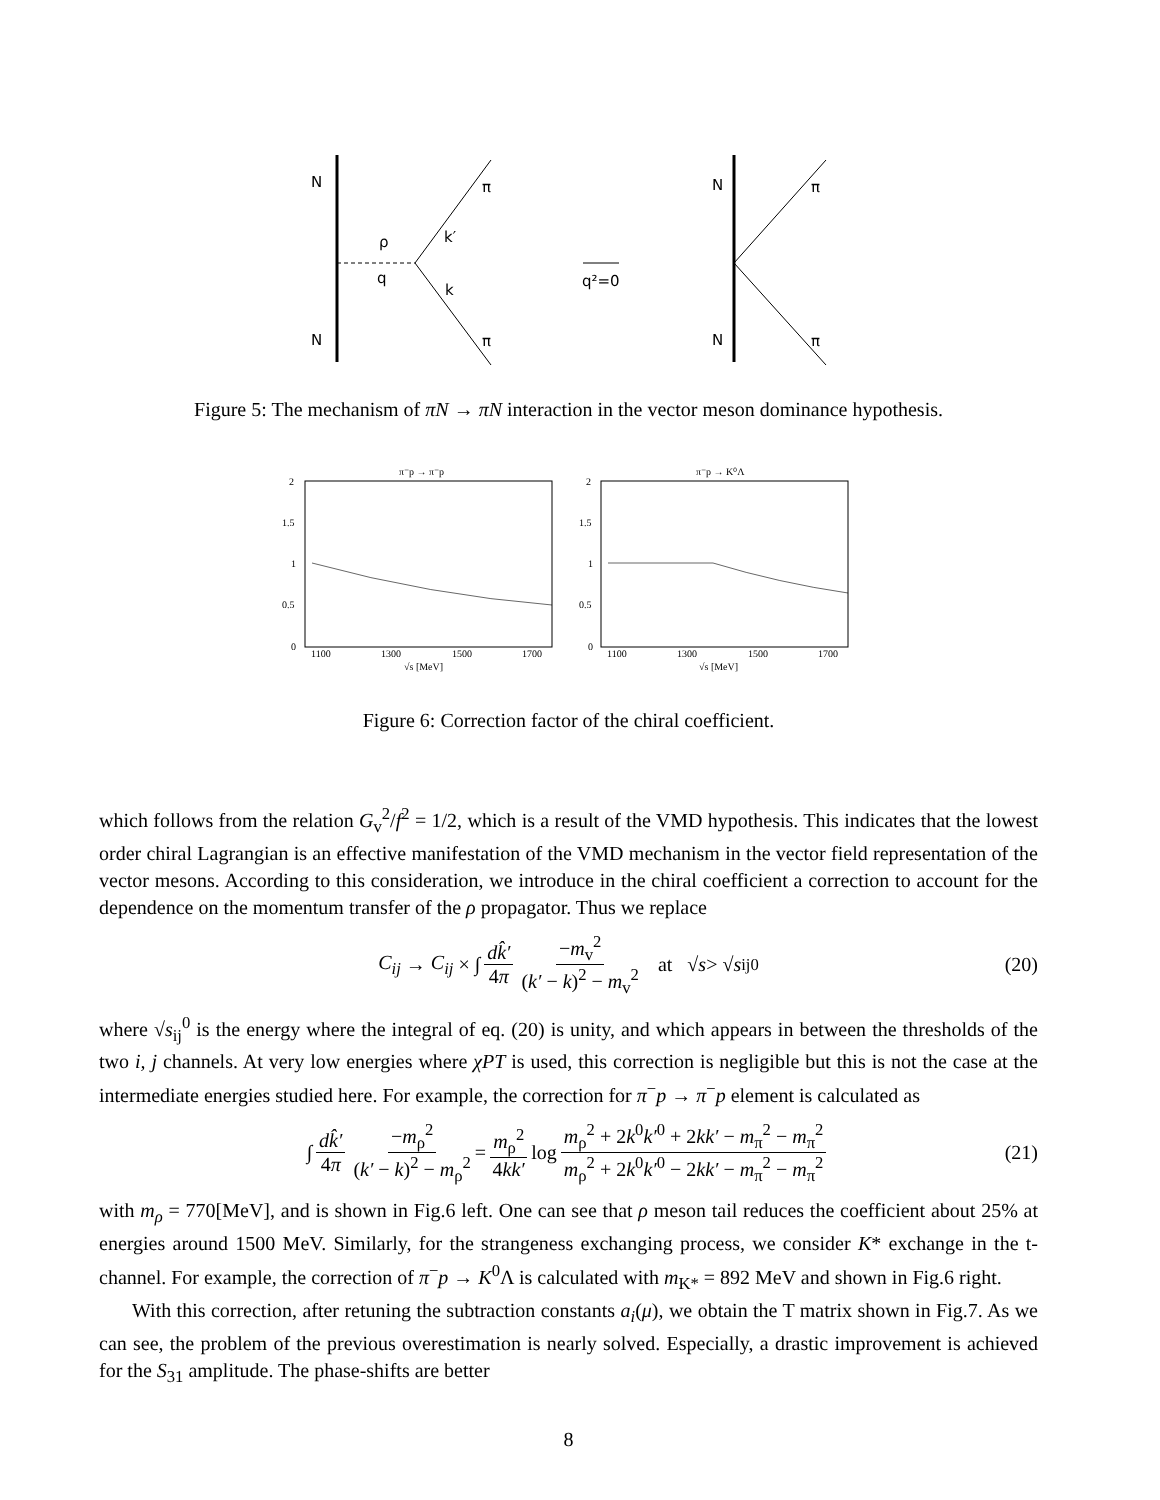N
N
π
π
ρ
q
k′
k
q²=0
N
N
π
π
Figure 5: The mechanism of πN → πN interaction in the vector meson dominance hypothesis.
π⁻p → π⁻p
2
1.5
1
0.5
0
1100
1300
1500
1700
√s [MeV]
π⁻p → K⁰Λ
2
1.5
1
0.5
0
1100
1300
1500
1700
√s [MeV]
Figure 6: Correction factor of the chiral coefficient.
which follows from the relation G<sub>v</sub><sup>2</sup>/f<sup>2</sup> = 1/2, which is a result of the VMD hypothesis. This indicates that the lowest order chiral Lagrangian is an effective manifestation of the VMD mechanism in the vector field representation of the vector mesons. According to this consideration, we introduce in the chiral coefficient a correction to account for the dependence on the momentum transfer of the ρ propagator. Thus we replace
C<sub>ij</sub> → C<sub>ij</sub> × ∫ dk̂′ 4π −m<sub>v</sub><sup>2</sup> (k′ − k)<sup>2</sup> − m<sub>v</sub><sup>2</sup> at √ s > √ s<sub>ij</sub><sup>0</sup> (20)
where √s<sub>ij</sub><sup>0</sup> is the energy where the integral of eq. (20) is unity, and which appears in between the thresholds of the two i, j channels. At very low energies where χPT is used, this correction is negligible but this is not the case at the intermediate energies studied here. For example, the correction for π<sup>−</sup>p → π<sup>−</sup>p element is calculated as
∫ dk̂′ 4π −m<sub>ρ</sub><sup>2</sup> (k′ − k)<sup>2</sup> − m<sub>ρ</sub><sup>2</sup> = m<sub>ρ</sub><sup>2</sup> 4kk′ log m<sub>ρ</sub><sup>2</sup> + 2k<sup>0</sup>k′<sup>0</sup> + 2kk′ − m<sub>π</sub><sup>2</sup> − m<sub>π</sub><sup>2</sup> m<sub>ρ</sub><sup>2</sup> + 2k<sup>0</sup>k′<sup>0</sup> − 2kk′ − m<sub>π</sub><sup>2</sup> − m<sub>π</sub><sup>2</sup> (21)
with m<sub>ρ</sub> = 770[MeV], and is shown in Fig.6 left. One can see that ρ meson tail reduces the coefficient about 25% at energies around 1500 MeV. Similarly, for the strangeness exchanging process, we consider K* exchange in the t-channel. For example, the correction of π<sup>−</sup>p → K<sup>0</sup>Λ is calculated with m<sub>K*</sub> = 892 MeV and shown in Fig.6 right.
With this correction, after retuning the subtraction constants a<sub>i</sub>(μ), we obtain the T matrix shown in Fig.7. As we can see, the problem of the previous overestimation is nearly solved. Especially, a drastic improvement is achieved for the S<sub>31</sub> amplitude. The phase-shifts are better
8